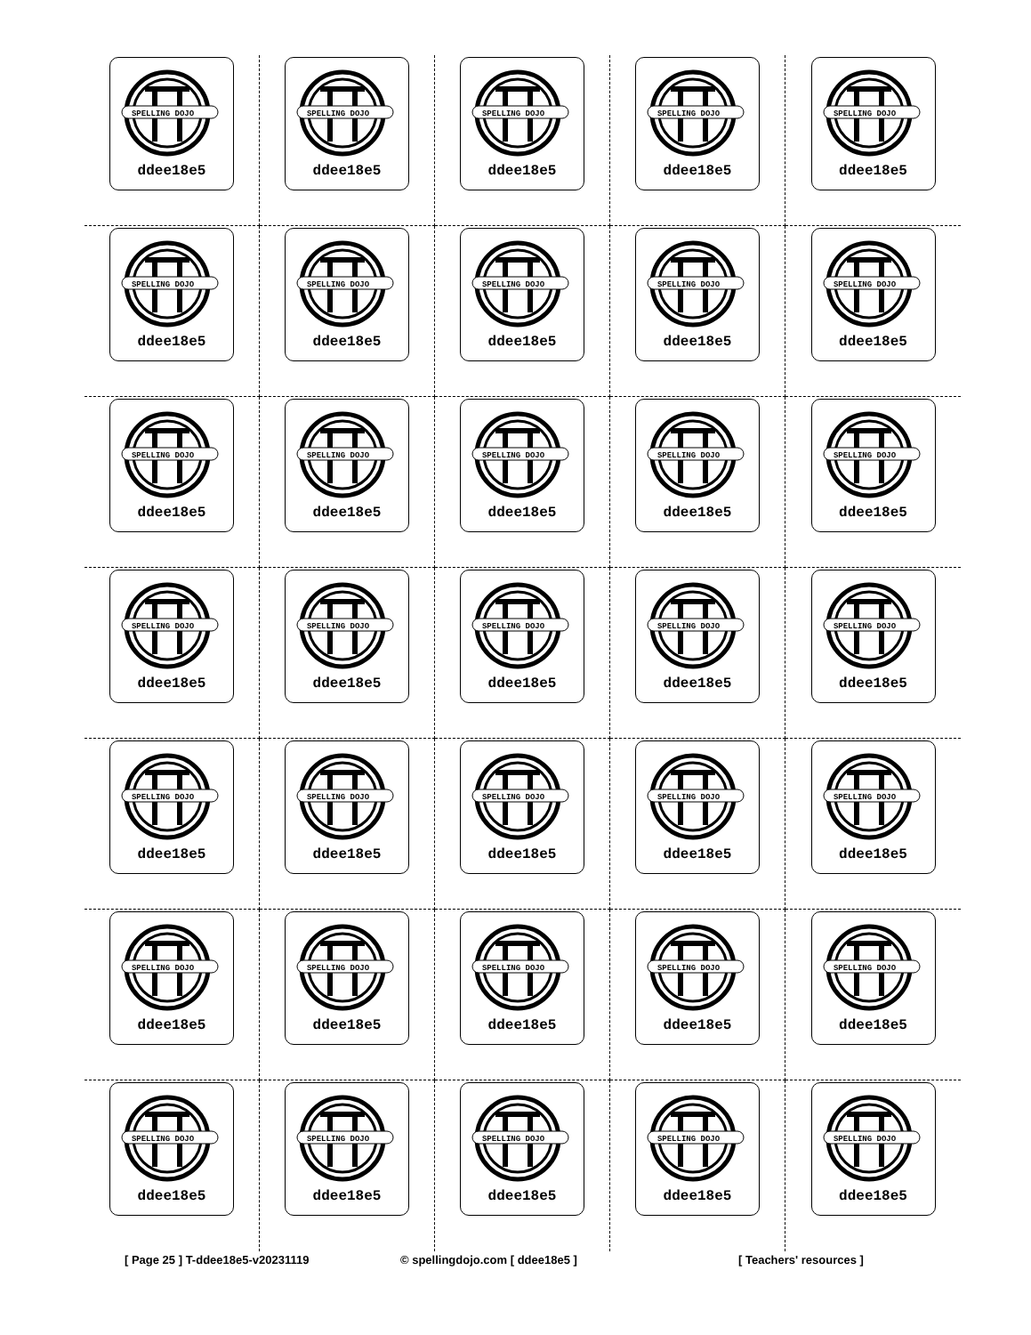SPELLING DOJO
ddee18e5
SPELLING DOJO
ddee18e5
SPELLING DOJO
ddee18e5
SPELLING DOJO
ddee18e5
SPELLING DOJO
ddee18e5
SPELLING DOJO
ddee18e5
SPELLING DOJO
ddee18e5
SPELLING DOJO
ddee18e5
SPELLING DOJO
ddee18e5
SPELLING DOJO
ddee18e5
SPELLING DOJO
ddee18e5
SPELLING DOJO
ddee18e5
SPELLING DOJO
ddee18e5
SPELLING DOJO
ddee18e5
SPELLING DOJO
ddee18e5
SPELLING DOJO
ddee18e5
SPELLING DOJO
ddee18e5
SPELLING DOJO
ddee18e5
SPELLING DOJO
ddee18e5
SPELLING DOJO
ddee18e5
SPELLING DOJO
ddee18e5
SPELLING DOJO
ddee18e5
SPELLING DOJO
ddee18e5
SPELLING DOJO
ddee18e5
SPELLING DOJO
ddee18e5
SPELLING DOJO
ddee18e5
SPELLING DOJO
ddee18e5
SPELLING DOJO
ddee18e5
SPELLING DOJO
ddee18e5
SPELLING DOJO
ddee18e5
SPELLING DOJO
ddee18e5
SPELLING DOJO
ddee18e5
SPELLING DOJO
ddee18e5
SPELLING DOJO
ddee18e5
SPELLING DOJO
ddee18e5
[ Page 25 ] T-ddee18e5-v20231119 © spellingdojo.com [ ddee18e5 ] [ Teachers' resources ]